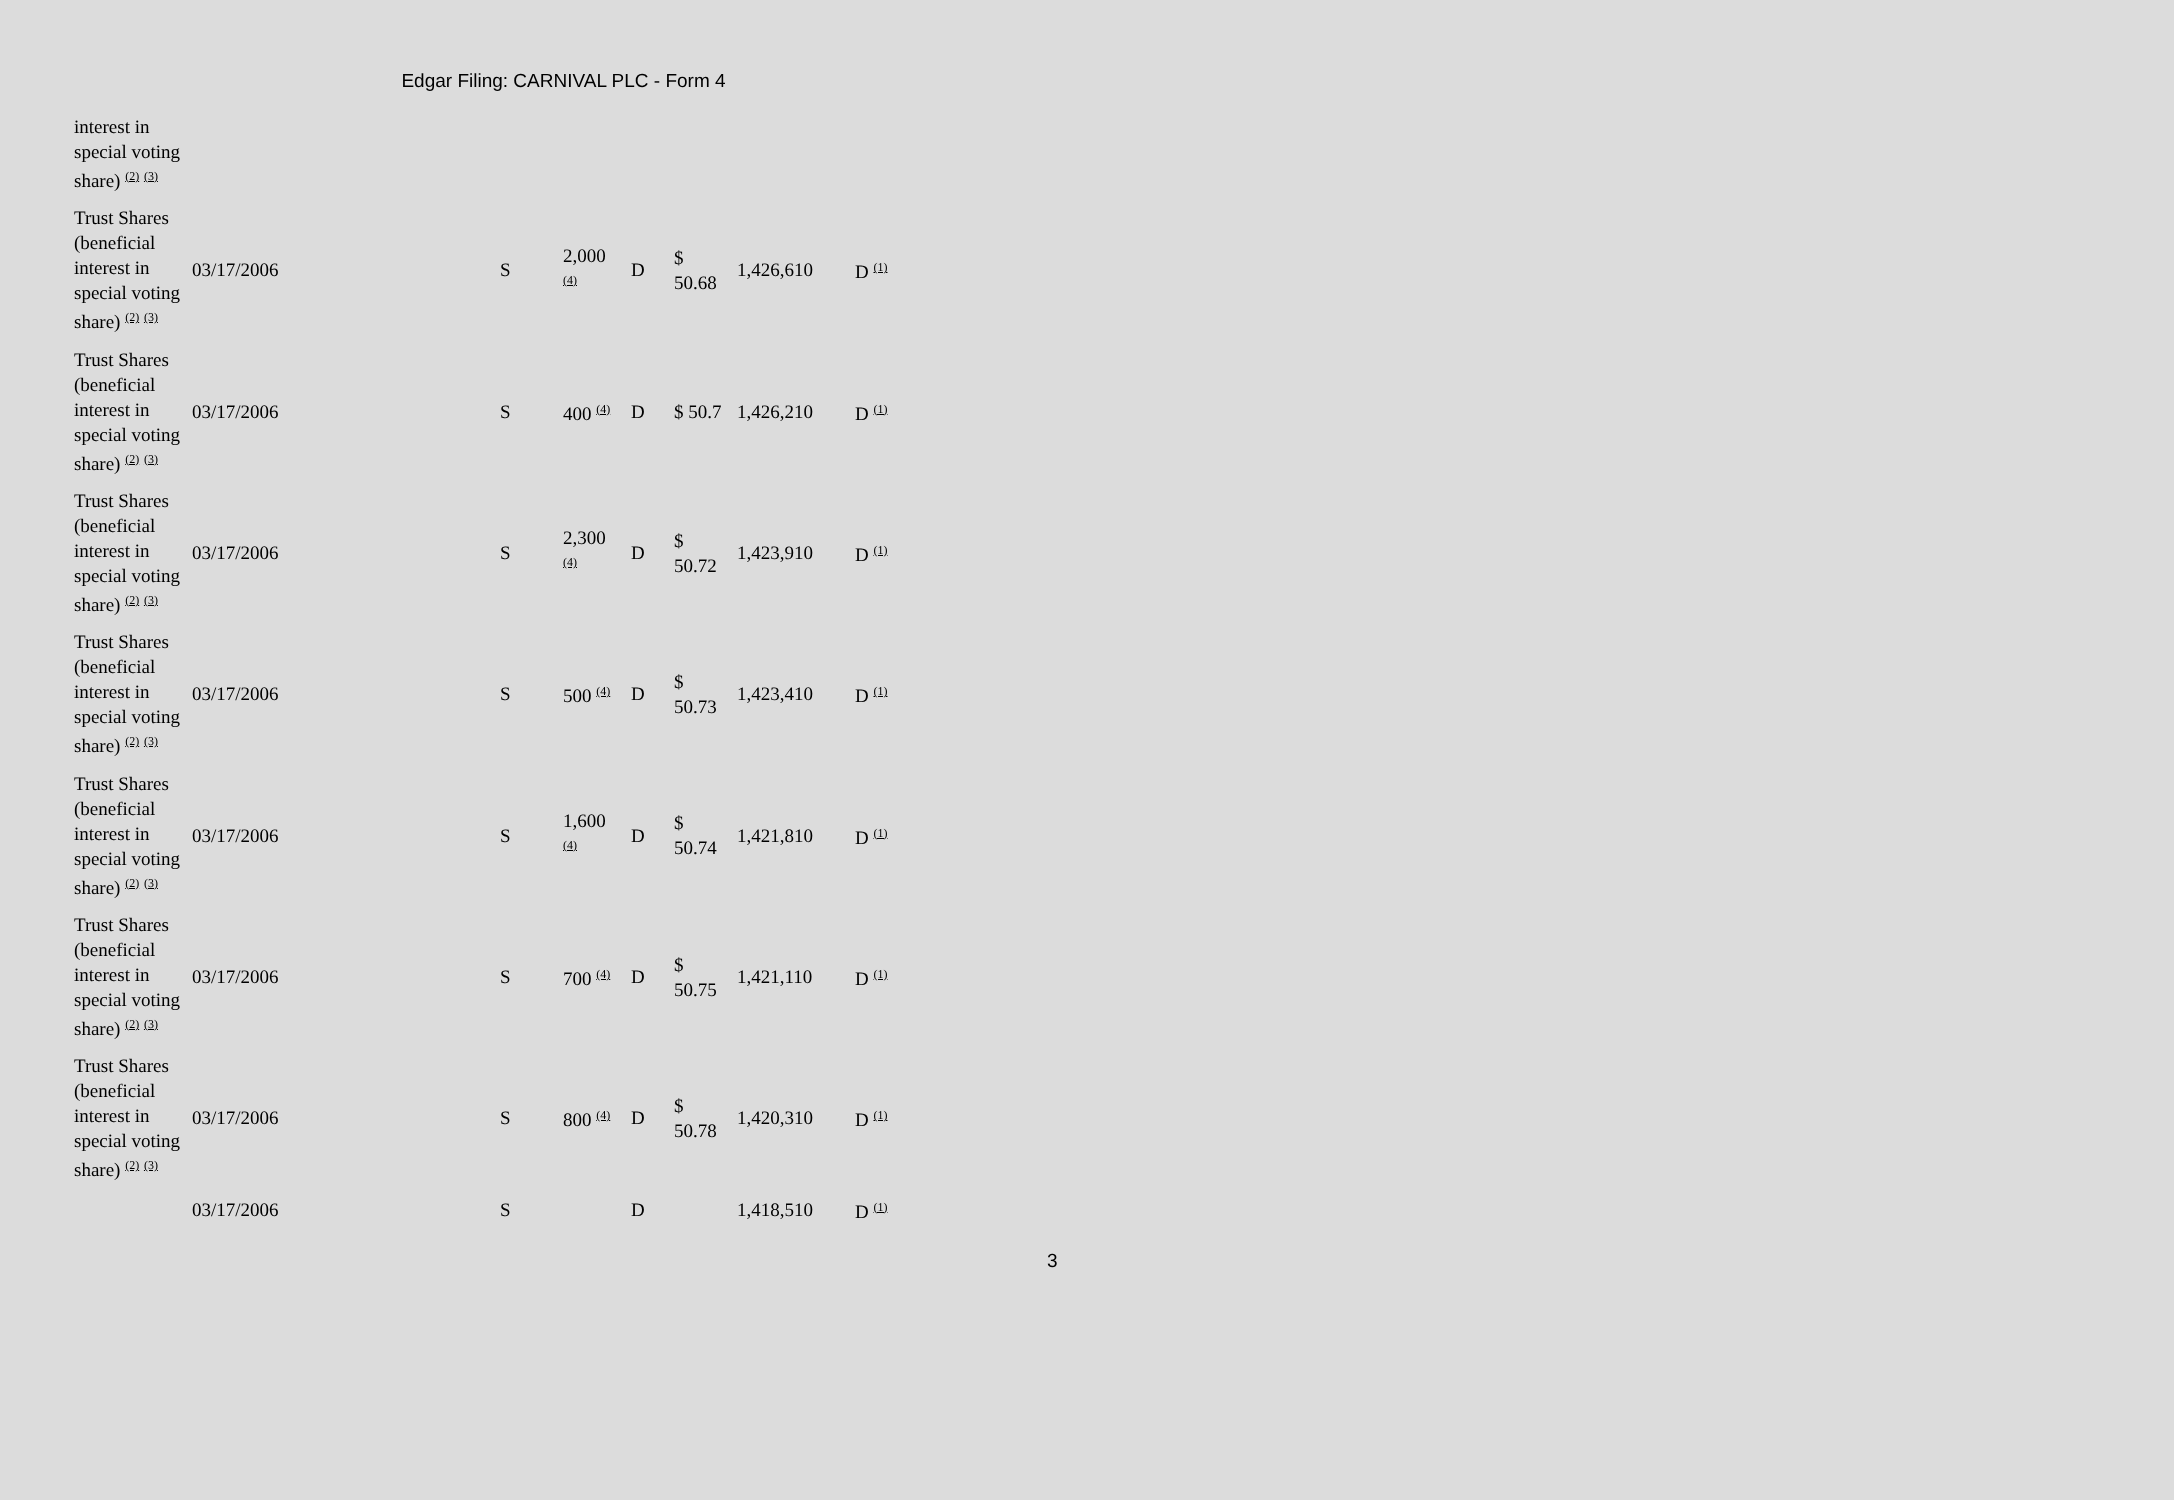Edgar Filing: CARNIVAL PLC - Form 4
| interest in special voting share) <sup>(2)</sup> <sup>(3)</sup> | | | | | | | |
| Trust Shares (beneficial interest in special voting share) <sup>(2)</sup> <sup>(3)</sup> | 03/17/2006 | S | 2,000 <sup>(4)</sup> | D | $ 50.68 | 1,426,610 | D <sup>(1)</sup> |
| Trust Shares (beneficial interest in special voting share) <sup>(2)</sup> <sup>(3)</sup> | 03/17/2006 | S | 400 <sup>(4)</sup> | D | $ 50.7 | 1,426,210 | D <sup>(1)</sup> |
| Trust Shares (beneficial interest in special voting share) <sup>(2)</sup> <sup>(3)</sup> | 03/17/2006 | S | 2,300 <sup>(4)</sup> | D | $ 50.72 | 1,423,910 | D <sup>(1)</sup> |
| Trust Shares (beneficial interest in special voting share) <sup>(2)</sup> <sup>(3)</sup> | 03/17/2006 | S | 500 <sup>(4)</sup> | D | $ 50.73 | 1,423,410 | D <sup>(1)</sup> |
| Trust Shares (beneficial interest in special voting share) <sup>(2)</sup> <sup>(3)</sup> | 03/17/2006 | S | 1,600 <sup>(4)</sup> | D | $ 50.74 | 1,421,810 | D <sup>(1)</sup> |
| Trust Shares (beneficial interest in special voting share) <sup>(2)</sup> <sup>(3)</sup> | 03/17/2006 | S | 700 <sup>(4)</sup> | D | $ 50.75 | 1,421,110 | D <sup>(1)</sup> |
| Trust Shares (beneficial interest in special voting share) <sup>(2)</sup> <sup>(3)</sup> | 03/17/2006 | S | 800 <sup>(4)</sup> | D | $ 50.78 | 1,420,310 | D <sup>(1)</sup> |
| | 03/17/2006 | S | | D | | 1,418,510 | D <sup>(1)</sup> |
3